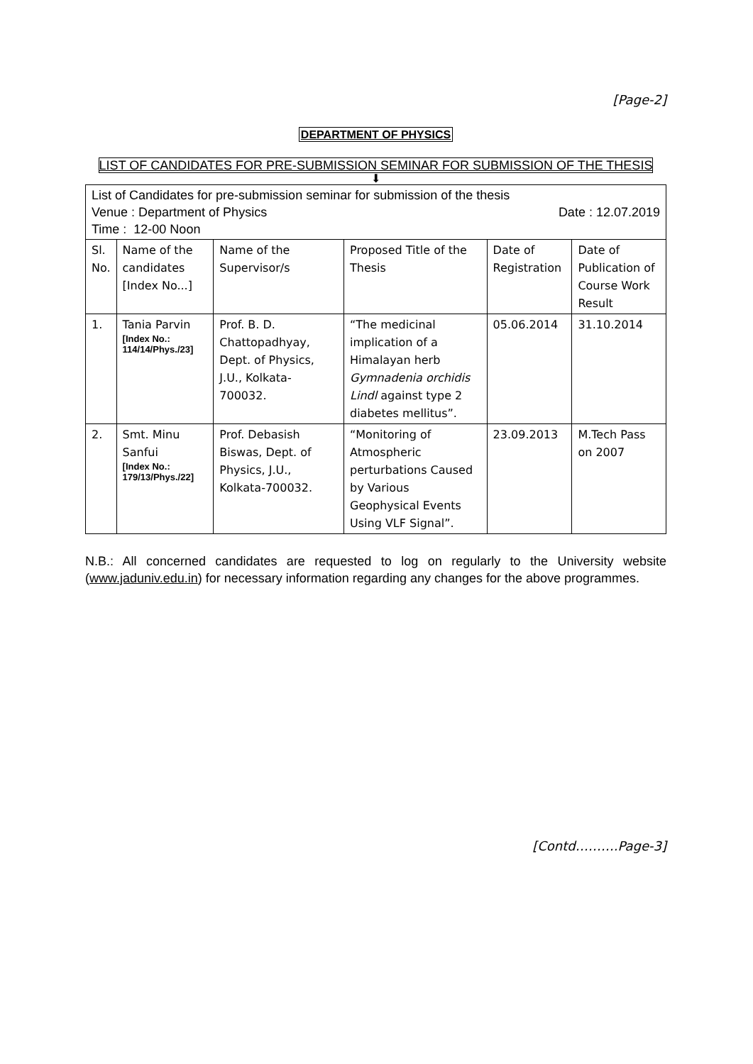[Page-2]
DEPARTMENT OF PHYSICS
LIST OF CANDIDATES FOR PRE-SUBMISSION SEMINAR FOR SUBMISSION OF THE THESIS
⬇
| List of Candidates for pre-submission seminar for submission of the thesis Venue : Department of Physics Date : 12.07.2019 Time : 12-00 Noon | | | | | |
| Sl. No. | Name of the candidates [Index No...] | Name of the Supervisor/s | Proposed Title of the Thesis | Date of Registration | Date of Publication of Course Work Result |
| 1. | Tania Parvin [Index No.: 114/14/Phys./23] | Prof. B. D. Chattopadhyay, Dept. of Physics, J.U., Kolkata-700032. | “The medicinal implication of a Himalayan herb Gymnadenia orchidis Lindl against type 2 diabetes mellitus”. | 05.06.2014 | 31.10.2014 |
| 2. | Smt. Minu Sanfui [Index No.: 179/13/Phys./22] | Prof. Debasish Biswas, Dept. of Physics, J.U., Kolkata-700032. | “Monitoring of Atmospheric perturbations Caused by Various Geophysical Events Using VLF Signal”. | 23.09.2013 | M.Tech Pass on 2007 |
N.B.: All concerned candidates are requested to log on regularly to the University website (www.jaduniv.edu.in) for necessary information regarding any changes for the above programmes.
[Contd……….Page-3]